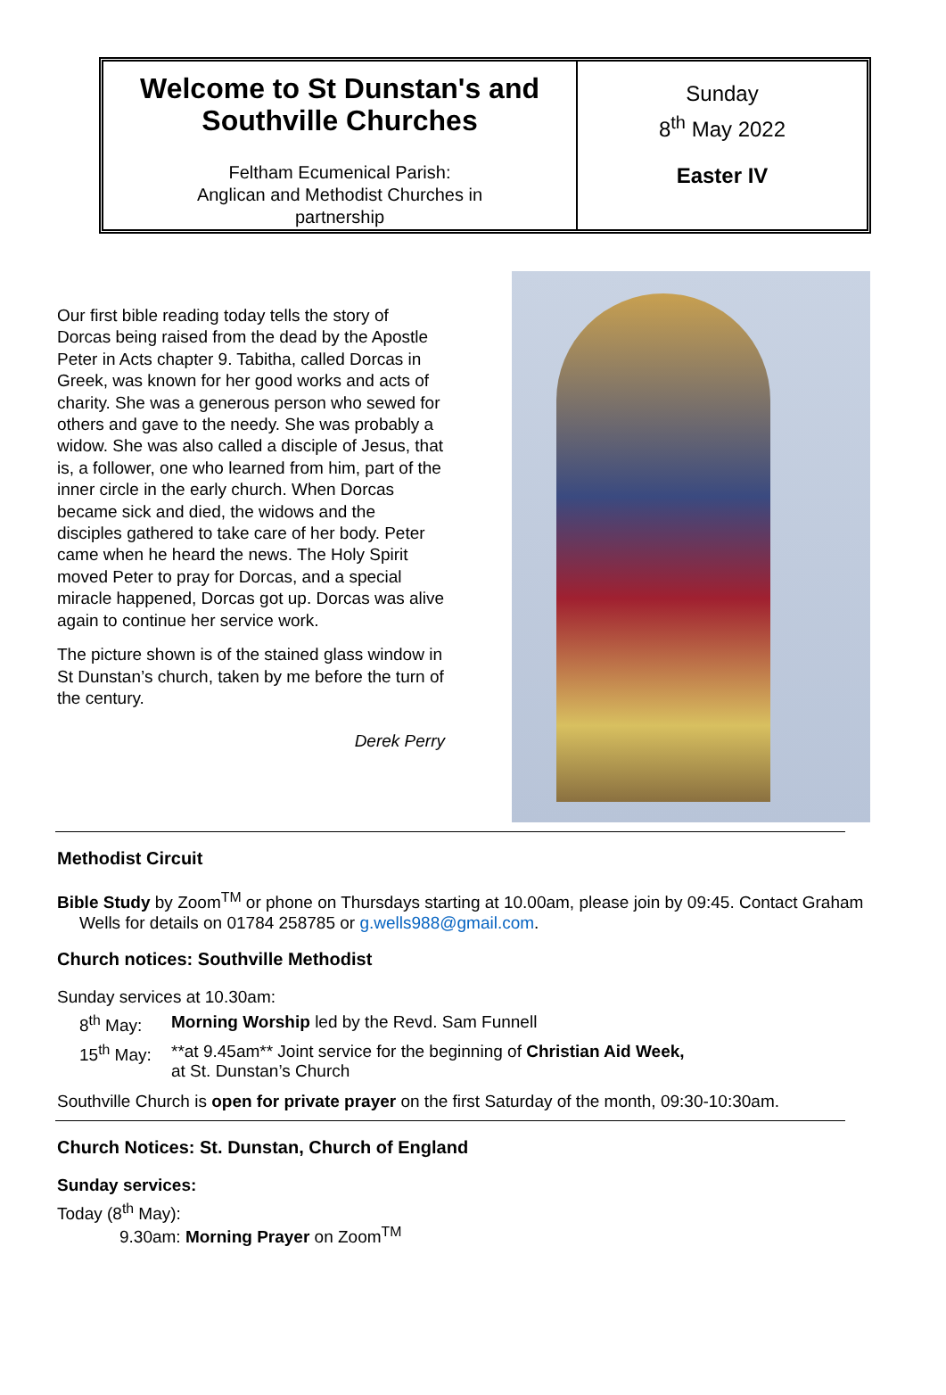Welcome to St Dunstan's and Southville Churches
Feltham Ecumenical Parish:
Anglican and Methodist Churches in
partnership
Sunday
8<sup>th</sup> May 2022
Easter IV
Our first bible reading today tells the story of Dorcas being raised from the dead by the Apostle Peter in Acts chapter 9. Tabitha, called Dorcas in Greek, was known for her good works and acts of charity. She was a generous person who sewed for others and gave to the needy. She was probably a widow. She was also called a disciple of Jesus, that is, a follower, one who learned from him, part of the inner circle in the early church. When Dorcas became sick and died, the widows and the disciples gathered to take care of her body. Peter came when he heard the news. The Holy Spirit moved Peter to pray for Dorcas, and a special miracle happened, Dorcas got up. Dorcas was alive again to continue her service work.
The picture shown is of the stained glass window in St Dunstan’s church, taken by me before the turn of the century.
Derek Perry
Methodist Circuit
Bible Study by Zoom<sup>TM</sup> or phone on Thursdays starting at 10.00am, please join by 09:45. Contact Graham Wells for details on 01784 258785 or g.wells988@gmail.com.
Church notices: Southville Methodist
Sunday services at 10.30am:
8<sup>th</sup> May: Morning Worship led by the Revd. Sam Funnell
15<sup>th</sup> May: **at 9.45am** Joint service for the beginning of Christian Aid Week,
at St. Dunstan’s Church
Southville Church is open for private prayer on the first Saturday of the month, 09:30-10:30am.
Church Notices: St. Dunstan, Church of England
Sunday services:
Today (8<sup>th</sup> May):
9.30am: Morning Prayer on Zoom<sup>TM</sup>